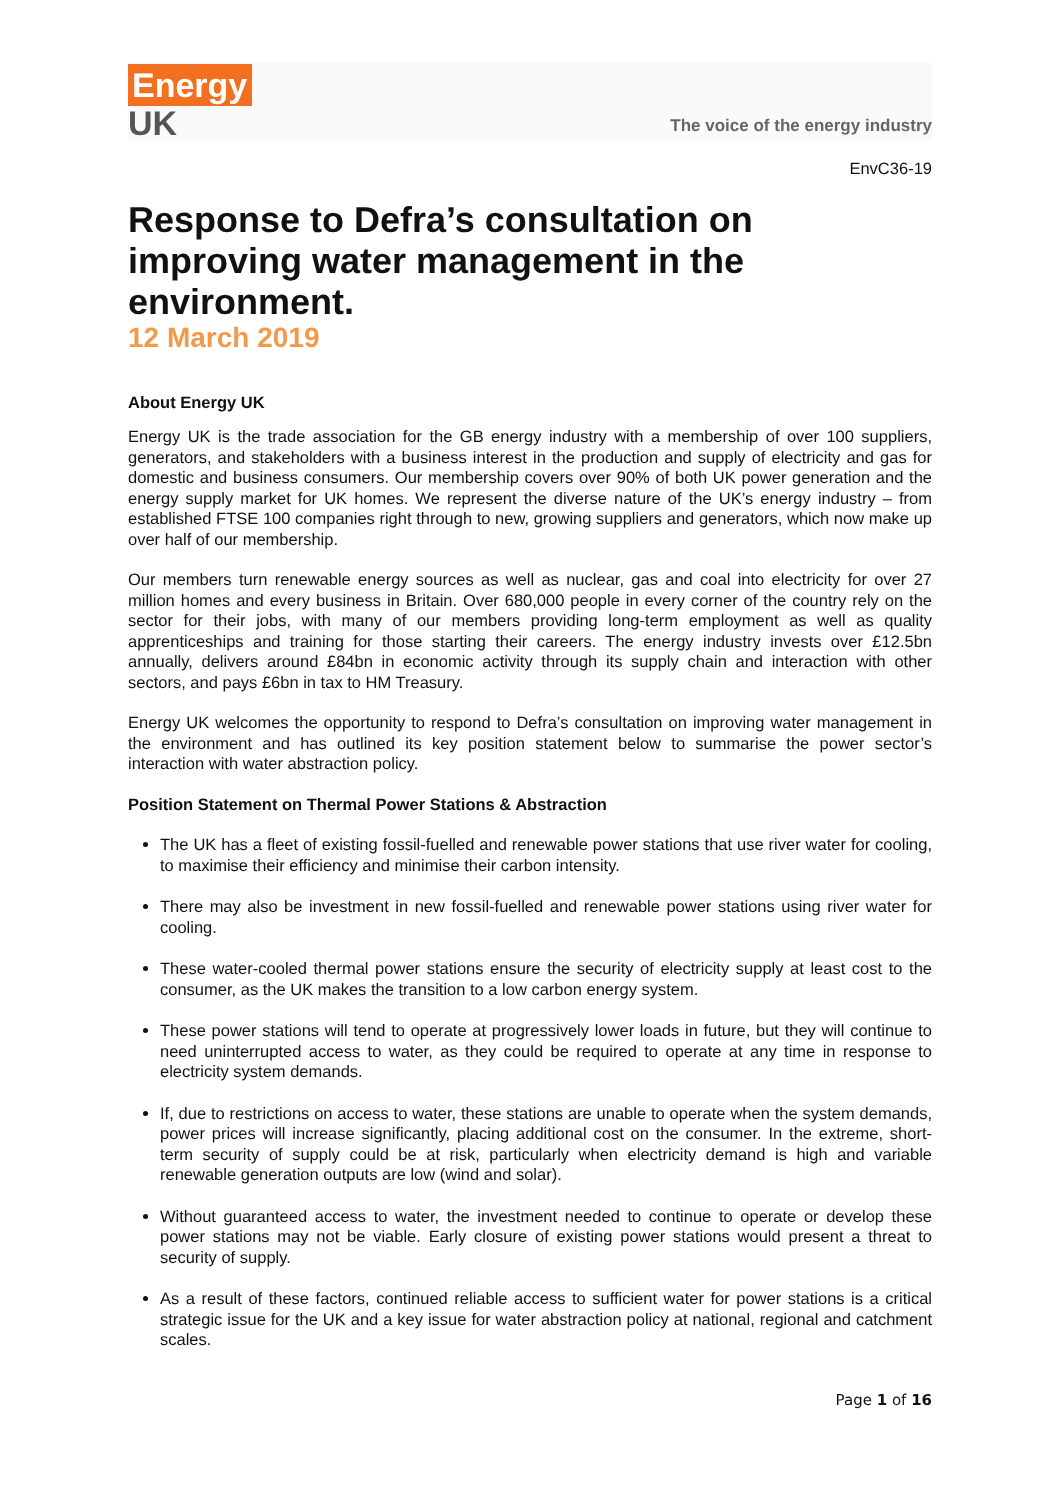Energy
UK
The voice of the energy industry
EnvC36-19
Response to Defra’s consultation on improving water management in the environment.
12 March 2019
About Energy UK
Energy UK is the trade association for the GB energy industry with a membership of over 100 suppliers, generators, and stakeholders with a business interest in the production and supply of electricity and gas for domestic and business consumers. Our membership covers over 90% of both UK power generation and the energy supply market for UK homes. We represent the diverse nature of the UK’s energy industry – from established FTSE 100 companies right through to new, growing suppliers and generators, which now make up over half of our membership.
Our members turn renewable energy sources as well as nuclear, gas and coal into electricity for over 27 million homes and every business in Britain. Over 680,000 people in every corner of the country rely on the sector for their jobs, with many of our members providing long-term employment as well as quality apprenticeships and training for those starting their careers. The energy industry invests over £12.5bn annually, delivers around £84bn in economic activity through its supply chain and interaction with other sectors, and pays £6bn in tax to HM Treasury.
Energy UK welcomes the opportunity to respond to Defra’s consultation on improving water management in the environment and has outlined its key position statement below to summarise the power sector’s interaction with water abstraction policy.
Position Statement on Thermal Power Stations & Abstraction
The UK has a fleet of existing fossil-fuelled and renewable power stations that use river water for cooling, to maximise their efficiency and minimise their carbon intensity.
There may also be investment in new fossil-fuelled and renewable power stations using river water for cooling.
These water-cooled thermal power stations ensure the security of electricity supply at least cost to the consumer, as the UK makes the transition to a low carbon energy system.
These power stations will tend to operate at progressively lower loads in future, but they will continue to need uninterrupted access to water, as they could be required to operate at any time in response to electricity system demands.
If, due to restrictions on access to water, these stations are unable to operate when the system demands, power prices will increase significantly, placing additional cost on the consumer. In the extreme, short-term security of supply could be at risk, particularly when electricity demand is high and variable renewable generation outputs are low (wind and solar).
Without guaranteed access to water, the investment needed to continue to operate or develop these power stations may not be viable. Early closure of existing power stations would present a threat to security of supply.
As a result of these factors, continued reliable access to sufficient water for power stations is a critical strategic issue for the UK and a key issue for water abstraction policy at national, regional and catchment scales.
Page 1 of 16